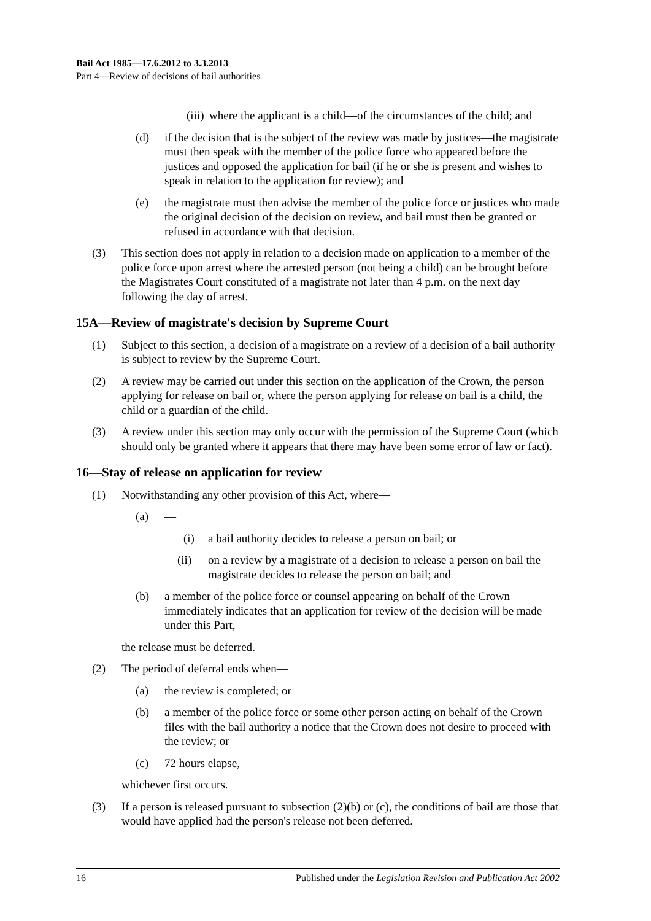Bail Act 1985—17.6.2012 to 3.3.2013
Part 4—Review of decisions of bail authorities
(iii) where the applicant is a child—of the circumstances of the child; and
(d) if the decision that is the subject of the review was made by justices—the magistrate must then speak with the member of the police force who appeared before the justices and opposed the application for bail (if he or she is present and wishes to speak in relation to the application for review); and
(e) the magistrate must then advise the member of the police force or justices who made the original decision of the decision on review, and bail must then be granted or refused in accordance with that decision.
(3) This section does not apply in relation to a decision made on application to a member of the police force upon arrest where the arrested person (not being a child) can be brought before the Magistrates Court constituted of a magistrate not later than 4 p.m. on the next day following the day of arrest.
15A—Review of magistrate's decision by Supreme Court
(1) Subject to this section, a decision of a magistrate on a review of a decision of a bail authority is subject to review by the Supreme Court.
(2) A review may be carried out under this section on the application of the Crown, the person applying for release on bail or, where the person applying for release on bail is a child, the child or a guardian of the child.
(3) A review under this section may only occur with the permission of the Supreme Court (which should only be granted where it appears that there may have been some error of law or fact).
16—Stay of release on application for review
(1) Notwithstanding any other provision of this Act, where—
(a) —
(i) a bail authority decides to release a person on bail; or
(ii) on a review by a magistrate of a decision to release a person on bail the magistrate decides to release the person on bail; and
(b) a member of the police force or counsel appearing on behalf of the Crown immediately indicates that an application for review of the decision will be made under this Part,
the release must be deferred.
(2) The period of deferral ends when—
(a) the review is completed; or
(b) a member of the police force or some other person acting on behalf of the Crown files with the bail authority a notice that the Crown does not desire to proceed with the review; or
(c) 72 hours elapse,
whichever first occurs.
(3) If a person is released pursuant to subsection (2)(b) or (c), the conditions of bail are those that would have applied had the person's release not been deferred.
16 Published under the Legislation Revision and Publication Act 2002